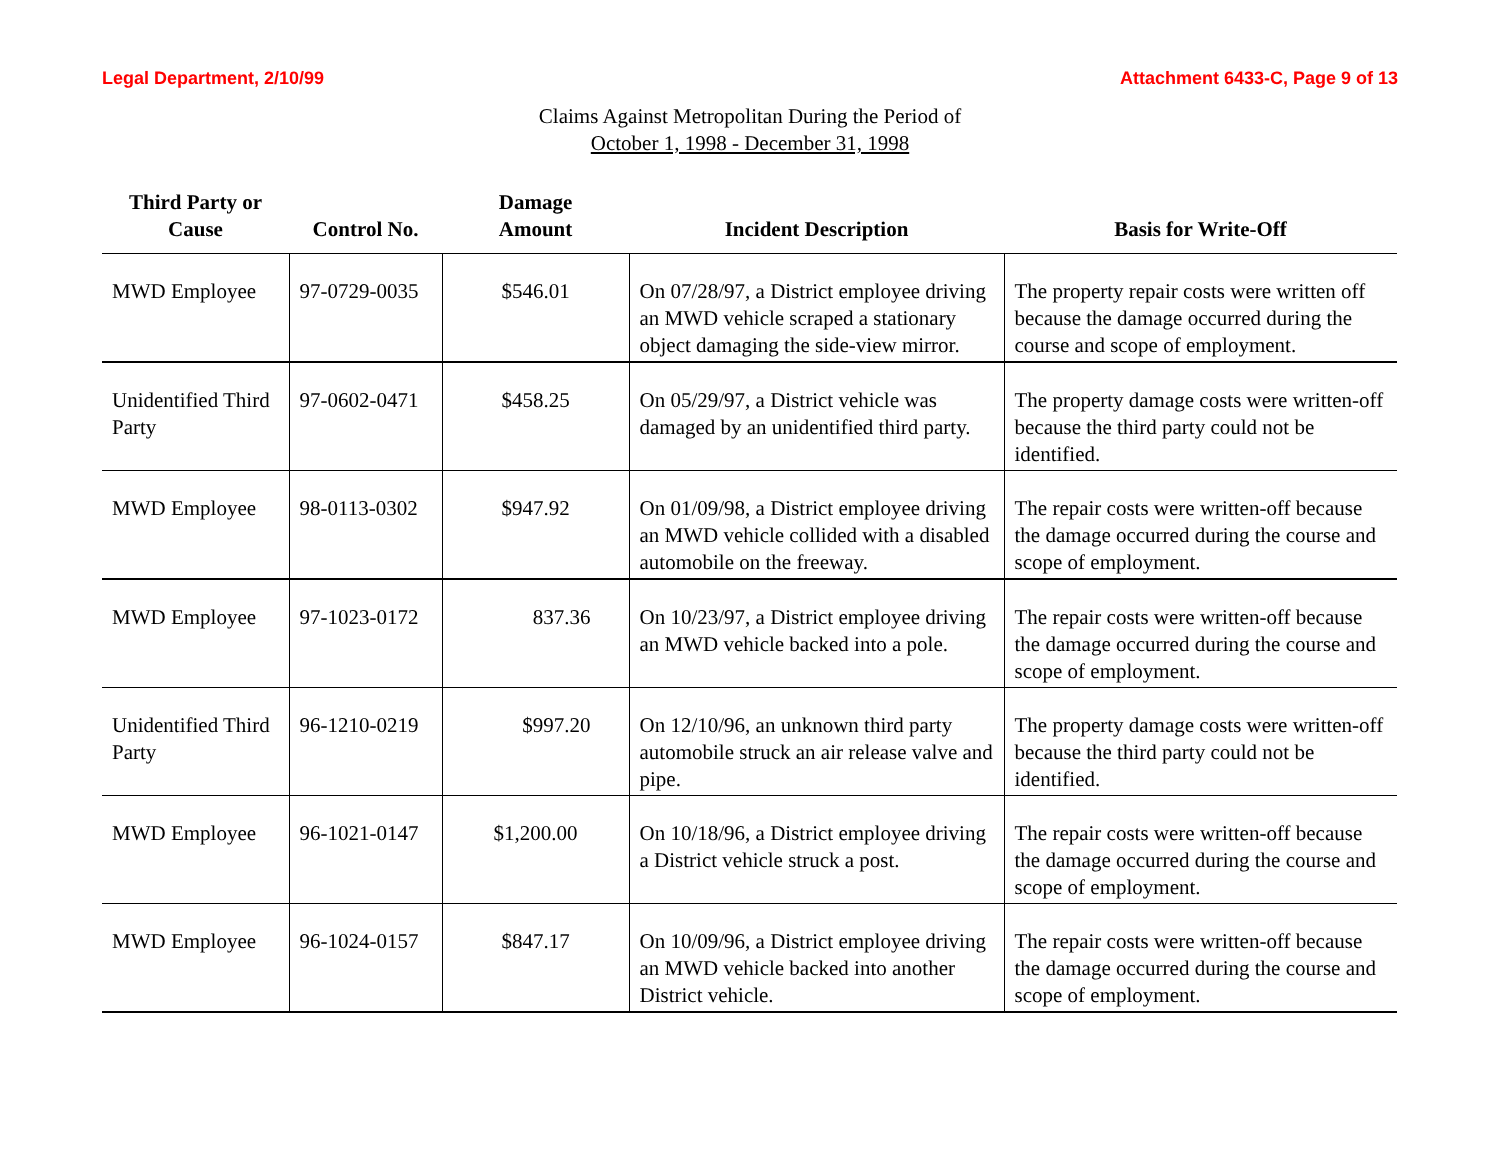Legal Department, 2/10/99 Attachment 6433-C, Page 9 of 13
Claims Against Metropolitan During the Period of
October 1, 1998 - December 31, 1998
| Third Party or Cause | Control No. | Damage Amount | Incident Description | Basis for Write-Off |
| --- | --- | --- | --- | --- |
| MWD Employee | 97-0729-0035 | $546.01 | On 07/28/97, a District employee driving an MWD vehicle scraped a stationary object damaging the side-view mirror. | The property repair costs were written off because the damage occurred during the course and scope of employment. |
| Unidentified Third Party | 97-0602-0471 | $458.25 | On 05/29/97, a District vehicle was damaged by an unidentified third party. | The property damage costs were written-off because the third party could not be identified. |
| MWD Employee | 98-0113-0302 | $947.92 | On 01/09/98, a District employee driving an MWD vehicle collided with a disabled automobile on the freeway. | The repair costs were written-off because the damage occurred during the course and scope of employment. |
| MWD Employee | 97-1023-0172 | 837.36 | On 10/23/97, a District employee driving an MWD vehicle backed into a pole. | The repair costs were written-off because the damage occurred during the course and scope of employment. |
| Unidentified Third Party | 96-1210-0219 | $997.20 | On 12/10/96, an unknown third party automobile struck an air release valve and pipe. | The property damage costs were written-off because the third party could not be identified. |
| MWD Employee | 96-1021-0147 | $1,200.00 | On 10/18/96, a District employee driving a District vehicle struck a post. | The repair costs were written-off because the damage occurred during the course and scope of employment. |
| MWD Employee | 96-1024-0157 | $847.17 | On 10/09/96, a District employee driving an MWD vehicle backed into another District vehicle. | The repair costs were written-off because the damage occurred during the course and scope of employment. |